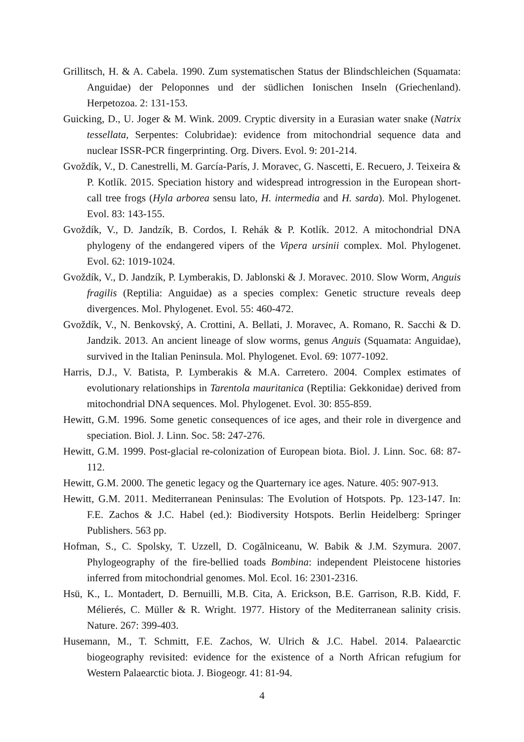Grillitsch, H. & A. Cabela. 1990. Zum systematischen Status der Blindschleichen (Squamata: Anguidae) der Peloponnes und der südlichen Ionischen Inseln (Griechenland). Herpetozoa. 2: 131-153.
Guicking, D., U. Joger & M. Wink. 2009. Cryptic diversity in a Eurasian water snake (Natrix tessellata, Serpentes: Colubridae): evidence from mitochondrial sequence data and nuclear ISSR-PCR fingerprinting. Org. Divers. Evol. 9: 201-214.
Gvoždík, V., D. Canestrelli, M. García-París, J. Moravec, G. Nascetti, E. Recuero, J. Teixeira & P. Kotlík. 2015. Speciation history and widespread introgression in the European short-call tree frogs (Hyla arborea sensu lato, H. intermedia and H. sarda). Mol. Phylogenet. Evol. 83: 143-155.
Gvoždík, V., D. Jandzík, B. Cordos, I. Rehák & P. Kotlík. 2012. A mitochondrial DNA phylogeny of the endangered vipers of the Vipera ursinii complex. Mol. Phylogenet. Evol. 62: 1019-1024.
Gvoždík, V., D. Jandzík, P. Lymberakis, D. Jablonski & J. Moravec. 2010. Slow Worm, Anguis fragilis (Reptilia: Anguidae) as a species complex: Genetic structure reveals deep divergences. Mol. Phylogenet. Evol. 55: 460-472.
Gvoždík, V., N. Benkovský, A. Crottini, A. Bellati, J. Moravec, A. Romano, R. Sacchi & D. Jandzik. 2013. An ancient lineage of slow worms, genus Anguis (Squamata: Anguidae), survived in the Italian Peninsula. Mol. Phylogenet. Evol. 69: 1077-1092.
Harris, D.J., V. Batista, P. Lymberakis & M.A. Carretero. 2004. Complex estimates of evolutionary relationships in Tarentola mauritanica (Reptilia: Gekkonidae) derived from mitochondrial DNA sequences. Mol. Phylogenet. Evol. 30: 855-859.
Hewitt, G.M. 1996. Some genetic consequences of ice ages, and their role in divergence and speciation. Biol. J. Linn. Soc. 58: 247-276.
Hewitt, G.M. 1999. Post-glacial re-colonization of European biota. Biol. J. Linn. Soc. 68: 87-112.
Hewitt, G.M. 2000. The genetic legacy og the Quarternary ice ages. Nature. 405: 907-913.
Hewitt, G.M. 2011. Mediterranean Peninsulas: The Evolution of Hotspots. Pp. 123-147. In: F.E. Zachos & J.C. Habel (ed.): Biodiversity Hotspots. Berlin Heidelberg: Springer Publishers. 563 pp.
Hofman, S., C. Spolsky, T. Uzzell, D. Cogălniceanu, W. Babik & J.M. Szymura. 2007. Phylogeography of the fire-bellied toads Bombina: independent Pleistocene histories inferred from mitochondrial genomes. Mol. Ecol. 16: 2301-2316.
Hsü, K., L. Montadert, D. Bernuilli, M.B. Cita, A. Erickson, B.E. Garrison, R.B. Kidd, F. Mélierés, C. Müller & R. Wright. 1977. History of the Mediterranean salinity crisis. Nature. 267: 399-403.
Husemann, M., T. Schmitt, F.E. Zachos, W. Ulrich & J.C. Habel. 2014. Palaearctic biogeography revisited: evidence for the existence of a North African refugium for Western Palaearctic biota. J. Biogeogr. 41: 81-94.
4